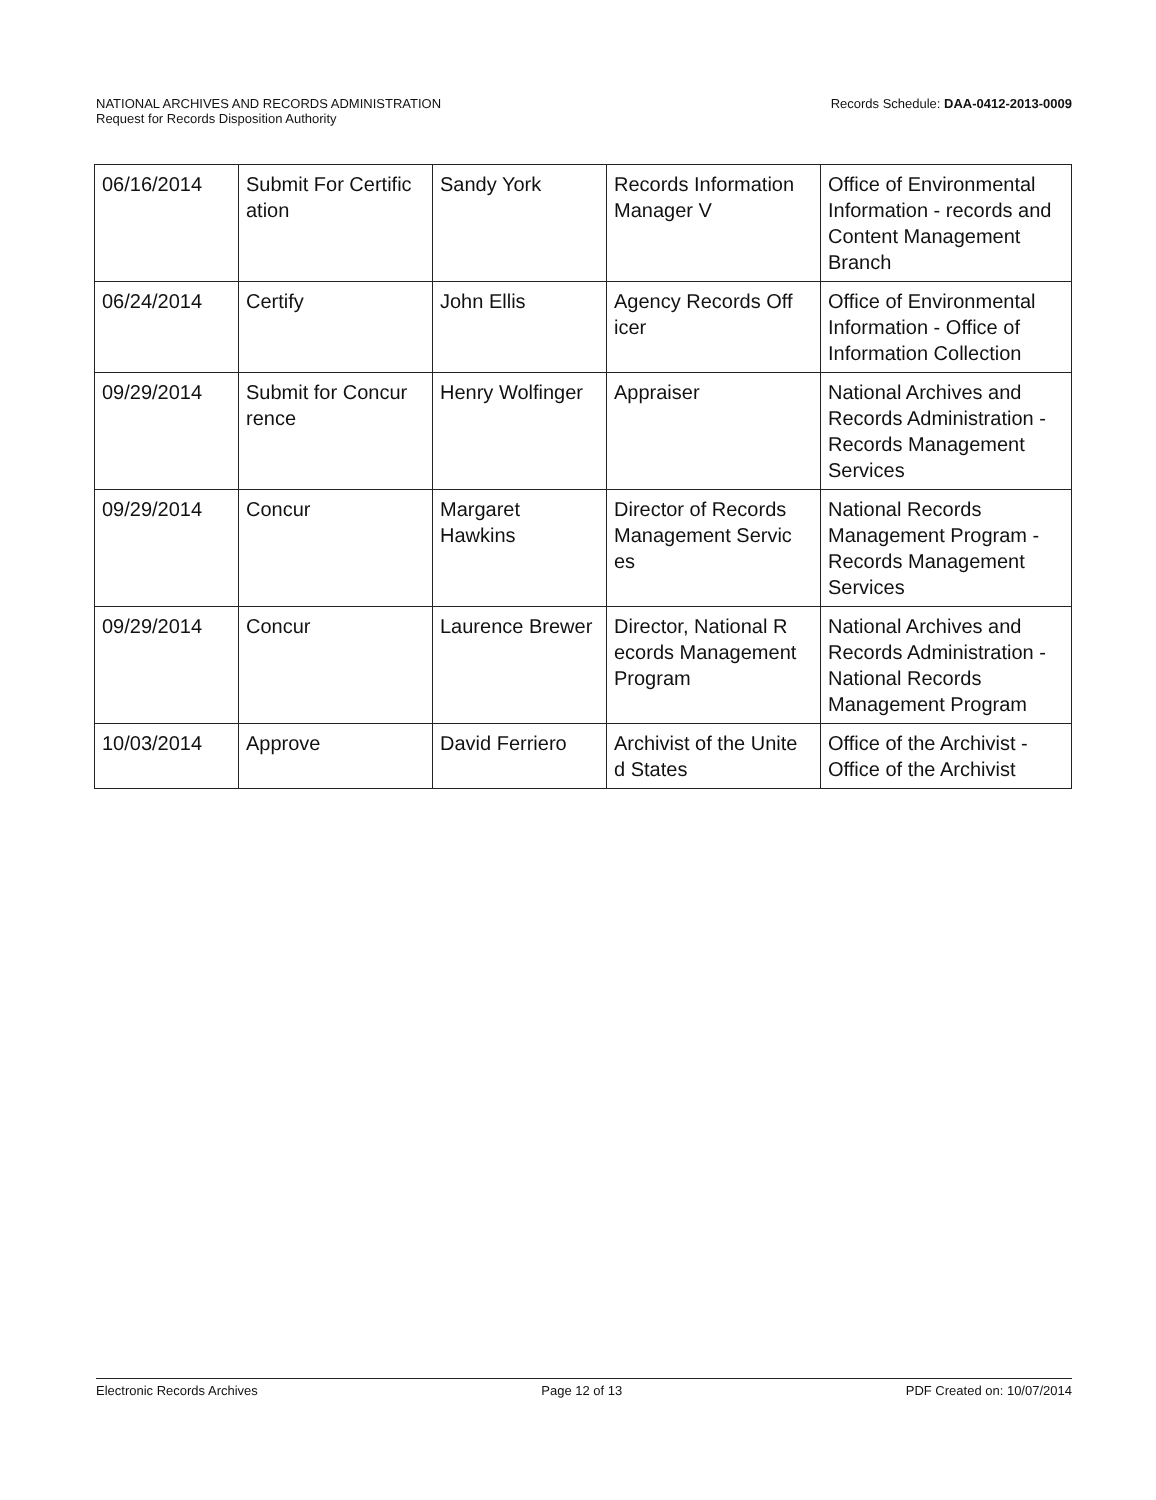Records Schedule: DAA-0412-2013-0009 NATIONAL ARCHIVES AND RECORDS ADMINISTRATION
Request for Records Disposition Authority
| 06/16/2014 | Submit For Certific ation | Sandy York | Records Information Manager V | Office of Environmental Information - records and Content Management Branch |
| 06/24/2014 | Certify | John Ellis | Agency Records Off icer | Office of Environmental Information - Office of Information Collection |
| 09/29/2014 | Submit for Concur rence | Henry Wolfinger | Appraiser | National Archives and Records Administration - Records Management Services |
| 09/29/2014 | Concur | Margaret Hawkins | Director of Records Management Servic es | National Records Management Program - Records Management Services |
| 09/29/2014 | Concur | Laurence Brewer | Director, National R ecords Management Program | National Archives and Records Administration - National Records Management Program |
| 10/03/2014 | Approve | David Ferriero | Archivist of the Unite d States | Office of the Archivist - Office of the Archivist |
Electronic Records Archives Page 12 of 13 PDF Created on: 10/07/2014